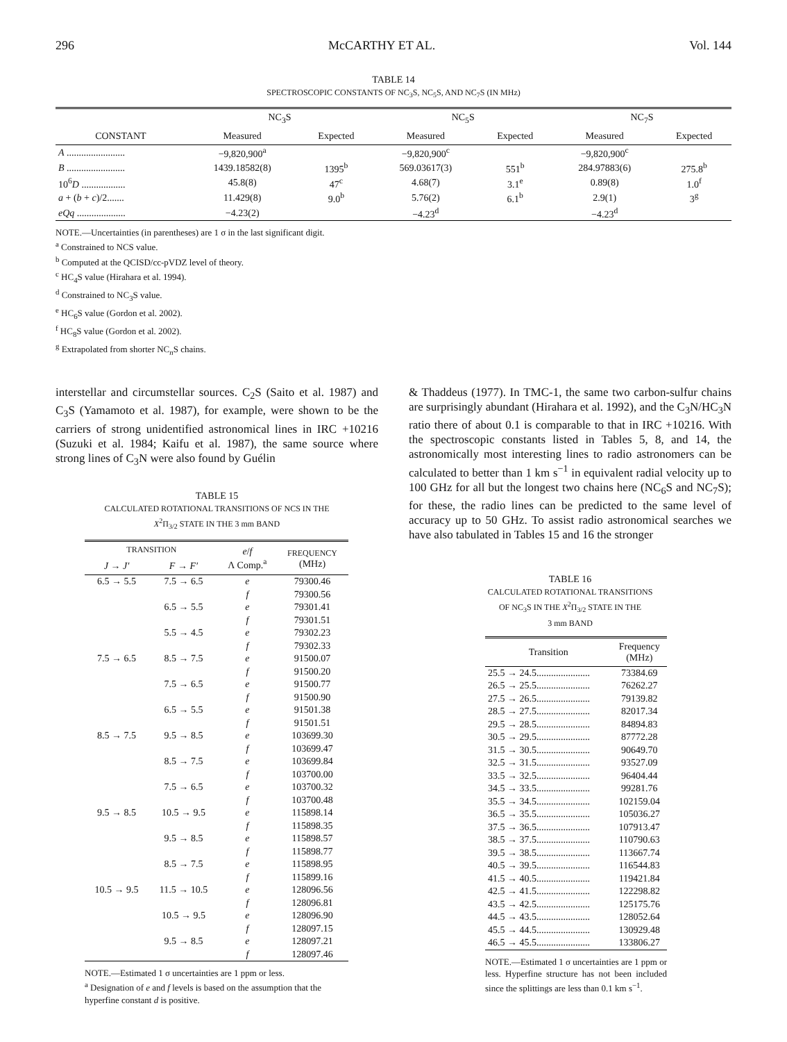296 McCARTHY ET AL. Vol. 144
TABLE 14
SPECTROSCOPIC CONSTANTS OF NC<sub>3</sub>S, NC<sub>5</sub>S, AND NC<sub>7</sub>S (IN MHz)
| CONSTANT | NC<sub>3</sub>S | | NC<sub>5</sub>S | | NC<sub>7</sub>S | |
| --- | --- | --- | --- | --- | --- | --- |
| | Measured | Expected | Measured | Expected | Measured | Expected |
| A ........................ | −9,820,900<sup>a</sup> | | −9,820,900<sup>c</sup> | | −9,820,900<sup>c</sup> | |
| B ........................ | 1439.18582(8) | 1395<sup>b</sup> | 569.03617(3) | 551<sup>b</sup> | 284.97883(6) | 275.8<sup>b</sup> |
| 10<sup>6</sup> D .................. | 45.8(8) | 47<sup>c</sup> | 4.68(7) | 3.1<sup>e</sup> | 0.89(8) | 1.0<sup>f</sup> |
| a + ( b + c )/2....... | 11.429(8) | 9.0<sup>b</sup> | 5.76(2) | 6.1<sup>b</sup> | 2.9(1) | 3<sup>g</sup> |
| eQq .................... | −4.23(2) | | −4.23<sup>d</sup> | | −4.23<sup>d</sup> | |
NOTE.—Uncertainties (in parentheses) are 1 σ in the last significant digit.
<sup>a</sup> Constrained to NCS value.
<sup>b</sup> Computed at the QCISD/cc-pVDZ level of theory.
<sup>c</sup> HC<sub>4</sub>S value (Hirahara et al. 1994).
<sup>d</sup> Constrained to NC<sub>3</sub>S value.
<sup>e</sup> HC<sub>6</sub>S value (Gordon et al. 2002).
<sup>f</sup> HC<sub>8</sub>S value (Gordon et al. 2002).
<sup>g</sup> Extrapolated from shorter NC<sub>n</sub>S chains.
interstellar and circumstellar sources. C<sub>2</sub>S (Saito et al. 1987) and C<sub>3</sub>S (Yamamoto et al. 1987), for example, were shown to be the carriers of strong unidentified astronomical lines in IRC +10216 (Suzuki et al. 1984; Kaifu et al. 1987), the same source where strong lines of C<sub>3</sub>N were also found by Guélin
TABLE 15
CALCULATED ROTATIONAL TRANSITIONS OF NCS IN THE
X<sup>2</sup>Π<sub>3/2</sub> STATE IN THE 3 mm BAND
| TRANSITION | | e / f Λ Comp.<sup>a</sup> | FREQUENCY (MHz) |
| --- | --- | --- | --- |
| J → J′ | F → F′ | | |
| 6.5 → 5.5 | 7.5 → 6.5 | e | 79300.46 |
| | | f | 79300.56 |
| | 6.5 → 5.5 | e | 79301.41 |
| | | f | 79301.51 |
| | 5.5 → 4.5 | e | 79302.23 |
| | | f | 79302.33 |
| 7.5 → 6.5 | 8.5 → 7.5 | e | 91500.07 |
| | | f | 91500.20 |
| | 7.5 → 6.5 | e | 91500.77 |
| | | f | 91500.90 |
| | 6.5 → 5.5 | e | 91501.38 |
| | | f | 91501.51 |
| 8.5 → 7.5 | 9.5 → 8.5 | e | 103699.30 |
| | | f | 103699.47 |
| | 8.5 → 7.5 | e | 103699.84 |
| | | f | 103700.00 |
| | 7.5 → 6.5 | e | 103700.32 |
| | | f | 103700.48 |
| 9.5 → 8.5 | 10.5 → 9.5 | e | 115898.14 |
| | | f | 115898.35 |
| | 9.5 → 8.5 | e | 115898.57 |
| | | f | 115898.77 |
| | 8.5 → 7.5 | e | 115898.95 |
| | | f | 115899.16 |
| 10.5 → 9.5 | 11.5 → 10.5 | e | 128096.56 |
| | | f | 128096.81 |
| | 10.5 → 9.5 | e | 128096.90 |
| | | f | 128097.15 |
| | 9.5 → 8.5 | e | 128097.21 |
| | | f | 128097.46 |
NOTE.—Estimated 1 σ uncertainties are 1 ppm or less.
<sup>a</sup> Designation of e and f levels is based on the assumption that the hyperfine constant d is positive.
& Thaddeus (1977). In TMC-1, the same two carbon-sulfur chains are surprisingly abundant (Hirahara et al. 1992), and the C<sub>3</sub>N/HC<sub>3</sub>N ratio there of about 0.1 is comparable to that in IRC +10216. With the spectroscopic constants listed in Tables 5, 8, and 14, the astronomically most interesting lines to radio astronomers can be calculated to better than 1 km s<sup>−1</sup> in equivalent radial velocity up to 100 GHz for all but the longest two chains here (NC<sub>6</sub>S and NC<sub>7</sub>S); for these, the radio lines can be predicted to the same level of accuracy up to 50 GHz. To assist radio astronomical searches we have also tabulated in Tables 15 and 16 the stronger
TABLE 16
CALCULATED ROTATIONAL TRANSITIONS
OF NC<sub>3</sub>S IN THE X<sup>2</sup>Π<sub>3/2</sub> STATE IN THE
3 mm BAND
| Transition | Frequency (MHz) |
| --- | --- |
| 25.5 → 24.5...................... | 73384.69 |
| 26.5 → 25.5...................... | 76262.27 |
| 27.5 → 26.5...................... | 79139.82 |
| 28.5 → 27.5...................... | 82017.34 |
| 29.5 → 28.5...................... | 84894.83 |
| 30.5 → 29.5...................... | 87772.28 |
| 31.5 → 30.5...................... | 90649.70 |
| 32.5 → 31.5...................... | 93527.09 |
| 33.5 → 32.5...................... | 96404.44 |
| 34.5 → 33.5...................... | 99281.76 |
| 35.5 → 34.5...................... | 102159.04 |
| 36.5 → 35.5...................... | 105036.27 |
| 37.5 → 36.5...................... | 107913.47 |
| 38.5 → 37.5...................... | 110790.63 |
| 39.5 → 38.5...................... | 113667.74 |
| 40.5 → 39.5...................... | 116544.83 |
| 41.5 → 40.5...................... | 119421.84 |
| 42.5 → 41.5...................... | 122298.82 |
| 43.5 → 42.5...................... | 125175.76 |
| 44.5 → 43.5...................... | 128052.64 |
| 45.5 → 44.5...................... | 130929.48 |
| 46.5 → 45.5...................... | 133806.27 |
NOTE.—Estimated 1 σ uncertainties are 1 ppm or less. Hyperfine structure has not been included since the splittings are less than 0.1 km s<sup>−1</sup>.